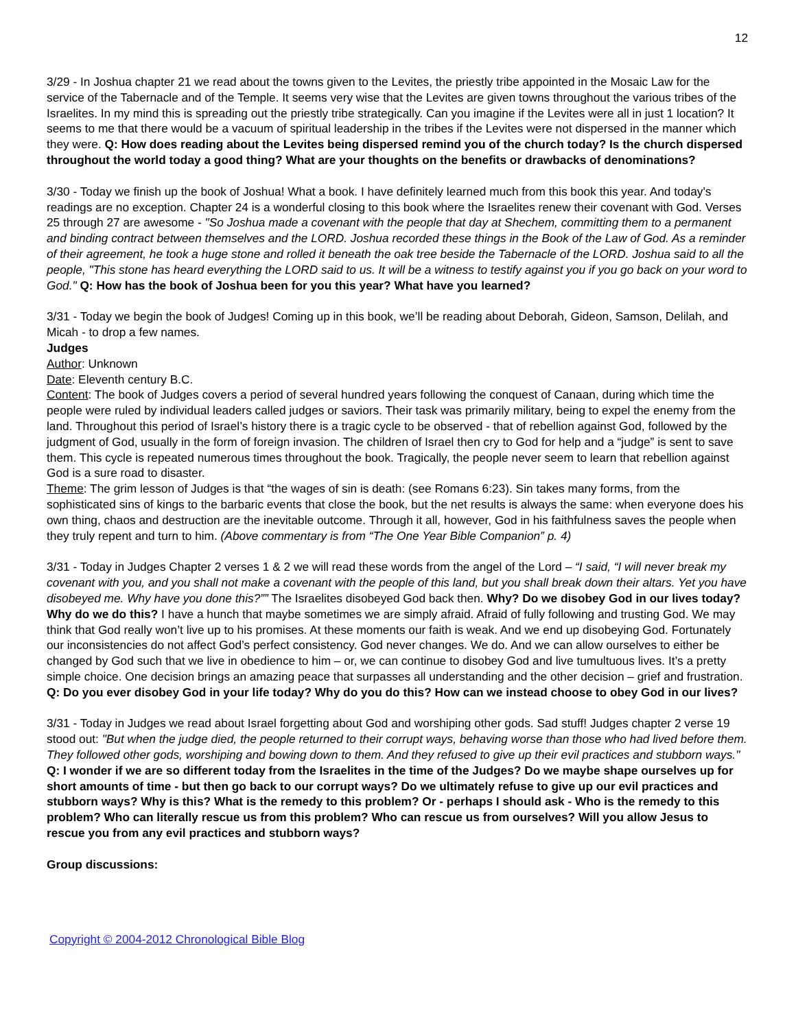12
3/29 - In Joshua chapter 21 we read about the towns given to the Levites, the priestly tribe appointed in the Mosaic Law for the service of the Tabernacle and of the Temple. It seems very wise that the Levites are given towns throughout the various tribes of the Israelites. In my mind this is spreading out the priestly tribe strategically. Can you imagine if the Levites were all in just 1 location? It seems to me that there would be a vacuum of spiritual leadership in the tribes if the Levites were not dispersed in the manner which they were. Q: How does reading about the Levites being dispersed remind you of the church today? Is the church dispersed throughout the world today a good thing? What are your thoughts on the benefits or drawbacks of denominations?
3/30 - Today we finish up the book of Joshua! What a book. I have definitely learned much from this book this year. And today's readings are no exception. Chapter 24 is a wonderful closing to this book where the Israelites renew their covenant with God. Verses 25 through 27 are awesome - "So Joshua made a covenant with the people that day at Shechem, committing them to a permanent and binding contract between themselves and the LORD. Joshua recorded these things in the Book of the Law of God. As a reminder of their agreement, he took a huge stone and rolled it beneath the oak tree beside the Tabernacle of the LORD. Joshua said to all the people, "This stone has heard everything the LORD said to us. It will be a witness to testify against you if you go back on your word to God." Q: How has the book of Joshua been for you this year? What have you learned?
3/31 - Today we begin the book of Judges! Coming up in this book, we’ll be reading about Deborah, Gideon, Samson, Delilah, and Micah - to drop a few names.
Judges
Author: Unknown
Date: Eleventh century B.C.
Content: The book of Judges covers a period of several hundred years following the conquest of Canaan, during which time the people were ruled by individual leaders called judges or saviors. Their task was primarily military, being to expel the enemy from the land. Throughout this period of Israel’s history there is a tragic cycle to be observed - that of rebellion against God, followed by the judgment of God, usually in the form of foreign invasion. The children of Israel then cry to God for help and a “judge” is sent to save them. This cycle is repeated numerous times throughout the book. Tragically, the people never seem to learn that rebellion against God is a sure road to disaster.
Theme: The grim lesson of Judges is that “the wages of sin is death: (see Romans 6:23). Sin takes many forms, from the sophisticated sins of kings to the barbaric events that close the book, but the net results is always the same: when everyone does his own thing, chaos and destruction are the inevitable outcome. Through it all, however, God in his faithfulness saves the people when they truly repent and turn to him. (Above commentary is from “The One Year Bible Companion” p. 4)
3/31 - Today in Judges Chapter 2 verses 1 & 2 we will read these words from the angel of the Lord – “I said, “I will never break my covenant with you, and you shall not make a covenant with the people of this land, but you shall break down their altars. Yet you have disobeyed me. Why have you done this?”” The Israelites disobeyed God back then. Why? Do we disobey God in our lives today? Why do we do this? I have a hunch that maybe sometimes we are simply afraid. Afraid of fully following and trusting God. We may think that God really won’t live up to his promises. At these moments our faith is weak. And we end up disobeying God. Fortunately our inconsistencies do not affect God’s perfect consistency. God never changes. We do. And we can allow ourselves to either be changed by God such that we live in obedience to him – or, we can continue to disobey God and live tumultuous lives. It’s a pretty simple choice. One decision brings an amazing peace that surpasses all understanding and the other decision – grief and frustration. Q: Do you ever disobey God in your life today? Why do you do this? How can we instead choose to obey God in our lives?
3/31 - Today in Judges we read about Israel forgetting about God and worshiping other gods. Sad stuff! Judges chapter 2 verse 19 stood out: "But when the judge died, the people returned to their corrupt ways, behaving worse than those who had lived before them. They followed other gods, worshiping and bowing down to them. And they refused to give up their evil practices and stubborn ways." Q: I wonder if we are so different today from the Israelites in the time of the Judges? Do we maybe shape ourselves up for short amounts of time - but then go back to our corrupt ways? Do we ultimately refuse to give up our evil practices and stubborn ways? Why is this? What is the remedy to this problem? Or - perhaps I should ask - Who is the remedy to this problem? Who can literally rescue us from this problem? Who can rescue us from ourselves? Will you allow Jesus to rescue you from any evil practices and stubborn ways?
Group discussions:
Copyright © 2004-2012 Chronological Bible Blog